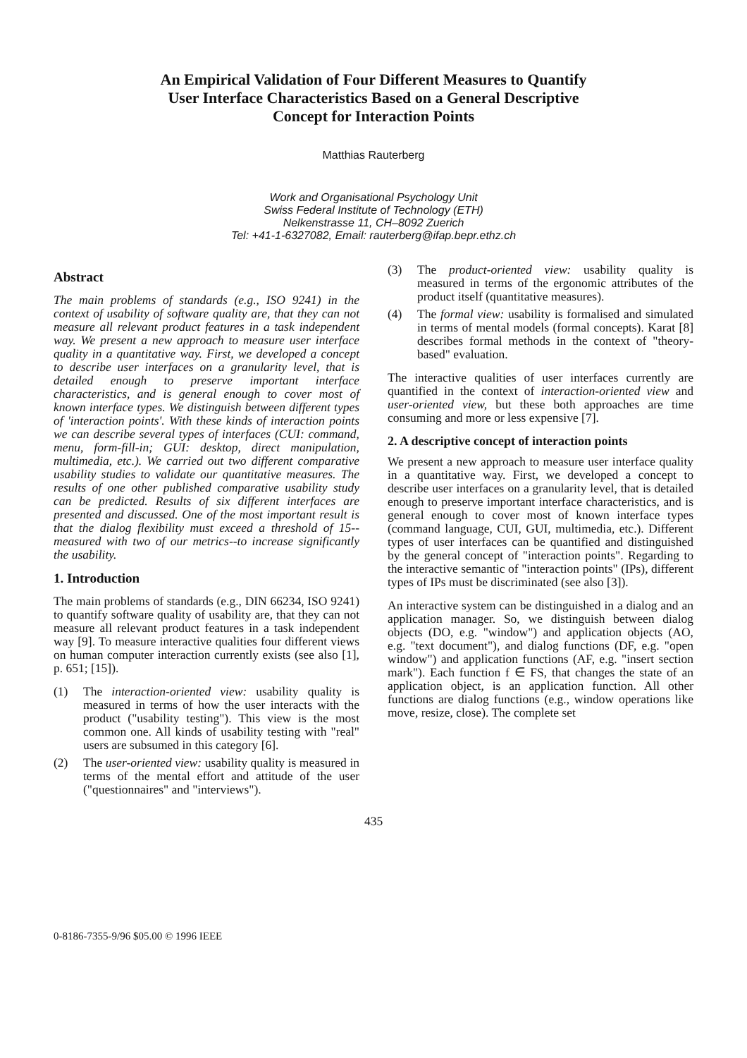An Empirical Validation of Four Different Measures to Quantify
User Interface Characteristics Based on a General Descriptive
Concept for Interaction Points
Matthias Rauterberg
Work and Organisational Psychology Unit
Swiss Federal Institute of Technology (ETH)
Nelkenstrasse 11, CH–8092 Zuerich
Tel: +41-1-6327082, Email: rauterberg@ifap.bepr.ethz.ch
Abstract
The main problems of standards (e.g., ISO 9241) in the context of usability of software quality are, that they can not measure all relevant product features in a task independent way. We present a new approach to measure user interface quality in a quantitative way. First, we developed a concept to describe user interfaces on a granularity level, that is detailed enough to preserve important interface characteristics, and is general enough to cover most of known interface types. We distinguish between different types of 'interaction points'. With these kinds of interaction points we can describe several types of interfaces (CUI: command, menu, form-fill-in; GUI: desktop, direct manipulation, multimedia, etc.). We carried out two different comparative usability studies to validate our quantitative measures. The results of one other published comparative usability study can be predicted. Results of six different interfaces are presented and discussed. One of the most important result is that the dialog flexibility must exceed a threshold of 15--measured with two of our metrics--to increase significantly the usability.
1. Introduction
The main problems of standards (e.g., DIN 66234, ISO 9241) to quantify software quality of usability are, that they can not measure all relevant product features in a task independent way [9]. To measure interactive qualities four different views on human computer interaction currently exists (see also [1], p. 651; [15]).
(1) The interaction-oriented view: usability quality is measured in terms of how the user interacts with the product ("usability testing"). This view is the most common one. All kinds of usability testing with "real" users are subsumed in this category [6].
(2) The user-oriented view: usability quality is measured in terms of the mental effort and attitude of the user ("questionnaires" and "interviews").
(3) The product-oriented view: usability quality is measured in terms of the ergonomic attributes of the product itself (quantitative measures).
(4) The formal view: usability is formalised and simulated in terms of mental models (formal concepts). Karat [8] describes formal methods in the context of "theory-based" evaluation.
The interactive qualities of user interfaces currently are quantified in the context of interaction-oriented view and user-oriented view, but these both approaches are time consuming and more or less expensive [7].
2. A descriptive concept of interaction points
We present a new approach to measure user interface quality in a quantitative way. First, we developed a concept to describe user interfaces on a granularity level, that is detailed enough to preserve important interface characteristics, and is general enough to cover most of known interface types (command language, CUI, GUI, multimedia, etc.). Different types of user interfaces can be quantified and distinguished by the general concept of "interaction points". Regarding to the interactive semantic of "interaction points" (IPs), different types of IPs must be discriminated (see also [3]).
An interactive system can be distinguished in a dialog and an application manager. So, we distinguish between dialog objects (DO, e.g. "window") and application objects (AO, e.g. "text document"), and dialog functions (DF, e.g. "open window") and application functions (AF, e.g. "insert section mark"). Each function f ∈ FS, that changes the state of an application object, is an application function. All other functions are dialog functions (e.g., window operations like move, resize, close). The complete set
435
0-8186-7355-9/96 $05.00 © 1996 IEEE